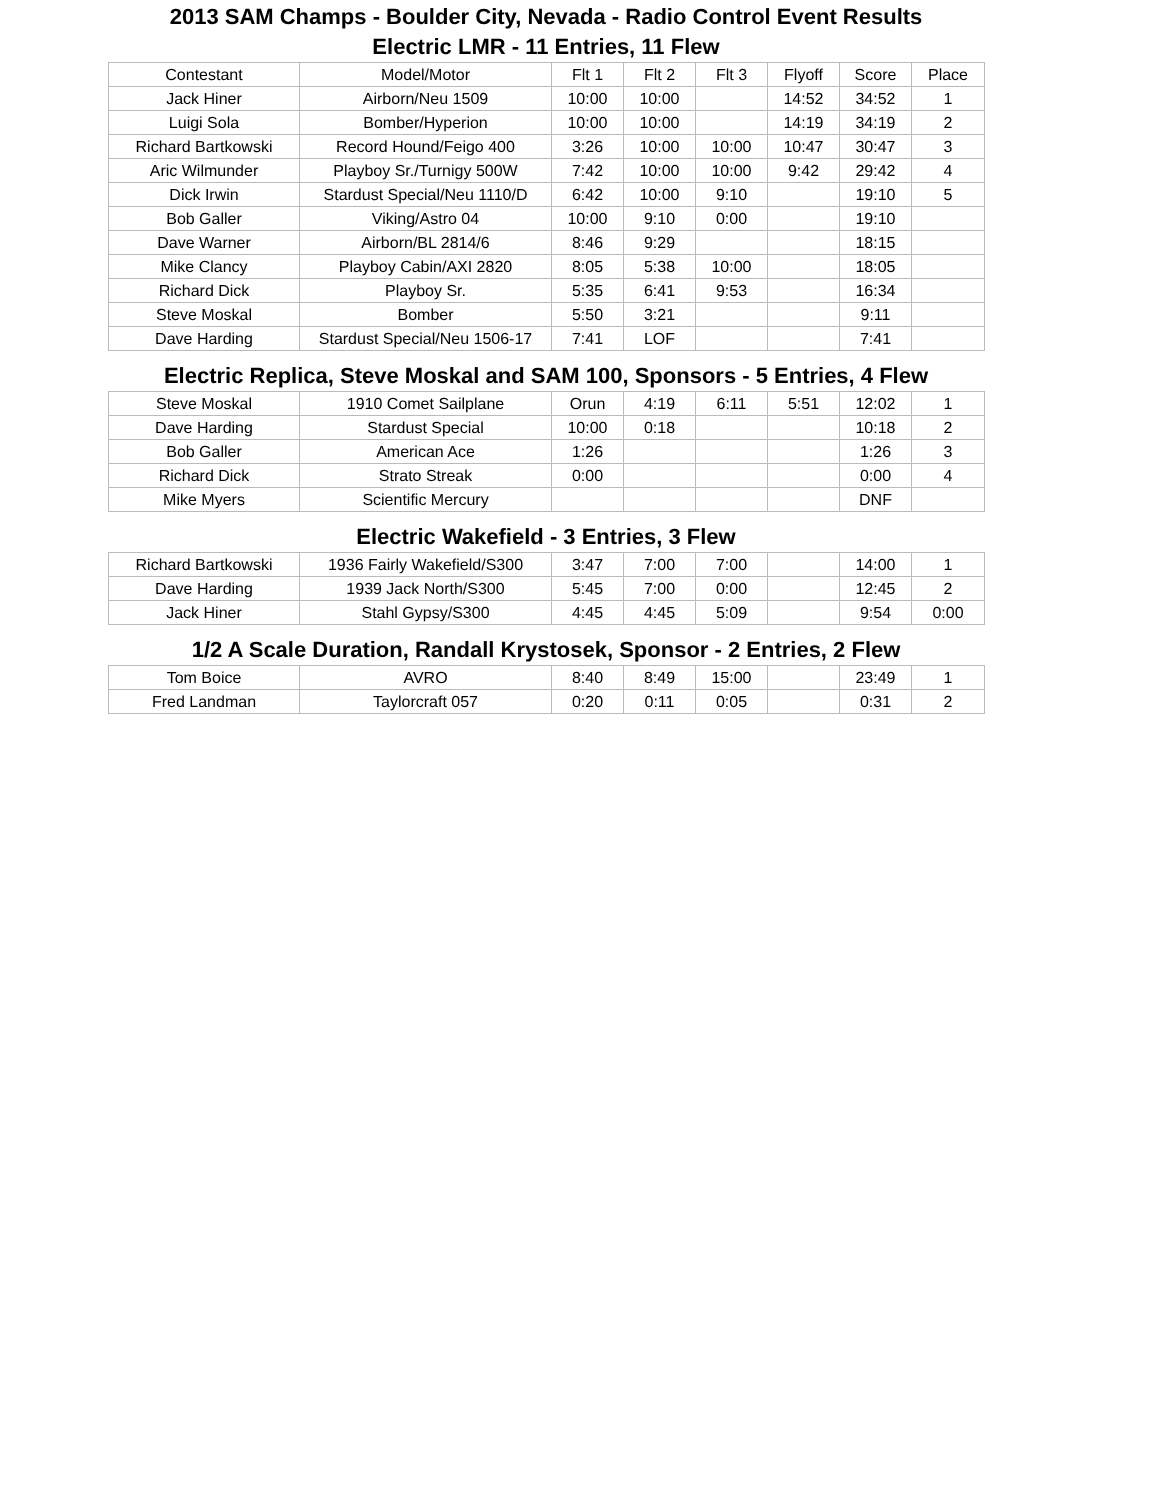2013 SAM Champs - Boulder City, Nevada - Radio Control Event Results
Electric LMR - 11 Entries, 11 Flew
| Contestant | Model/Motor | Flt 1 | Flt 2 | Flt 3 | Flyoff | Score | Place |
| --- | --- | --- | --- | --- | --- | --- | --- |
| Jack Hiner | Airborn/Neu 1509 | 10:00 | 10:00 | | 14:52 | 34:52 | 1 |
| Luigi Sola | Bomber/Hyperion | 10:00 | 10:00 | | 14:19 | 34:19 | 2 |
| Richard Bartkowski | Record Hound/Feigo 400 | 3:26 | 10:00 | 10:00 | 10:47 | 30:47 | 3 |
| Aric Wilmunder | Playboy Sr./Turnigy 500W | 7:42 | 10:00 | 10:00 | 9:42 | 29:42 | 4 |
| Dick Irwin | Stardust Special/Neu 1110/D | 6:42 | 10:00 | 9:10 | | 19:10 | 5 |
| Bob Galler | Viking/Astro 04 | 10:00 | 9:10 | 0:00 | | 19:10 | |
| Dave Warner | Airborn/BL 2814/6 | 8:46 | 9:29 | | | 18:15 | |
| Mike Clancy | Playboy Cabin/AXI 2820 | 8:05 | 5:38 | 10:00 | | 18:05 | |
| Richard Dick | Playboy Sr. | 5:35 | 6:41 | 9:53 | | 16:34 | |
| Steve Moskal | Bomber | 5:50 | 3:21 | | | 9:11 | |
| Dave Harding | Stardust Special/Neu 1506-17 | 7:41 | LOF | | | 7:41 | |
Electric Replica, Steve Moskal and SAM 100, Sponsors - 5 Entries, 4 Flew
| Steve Moskal | 1910 Comet Sailplane | Orun | 4:19 | 6:11 | 5:51 | 12:02 | 1 |
| Dave Harding | Stardust Special | 10:00 | 0:18 | | | 10:18 | 2 |
| Bob Galler | American Ace | 1:26 | | | | 1:26 | 3 |
| Richard Dick | Strato Streak | 0:00 | | | | 0:00 | 4 |
| Mike Myers | Scientific Mercury | | | | | DNF | |
Electric Wakefield - 3 Entries, 3 Flew
| Richard Bartkowski | 1936 Fairly Wakefield/S300 | 3:47 | 7:00 | 7:00 | | 14:00 | 1 |
| Dave Harding | 1939 Jack North/S300 | 5:45 | 7:00 | 0:00 | | 12:45 | 2 |
| Jack Hiner | Stahl Gypsy/S300 | 4:45 | 4:45 | 5:09 | | 9:54 | 0:00 |
1/2 A Scale Duration, Randall Krystosek, Sponsor - 2 Entries, 2 Flew
| Tom Boice | AVRO | 8:40 | 8:49 | 15:00 | | 23:49 | 1 |
| Fred Landman | Taylorcraft 057 | 0:20 | 0:11 | 0:05 | | 0:31 | 2 |